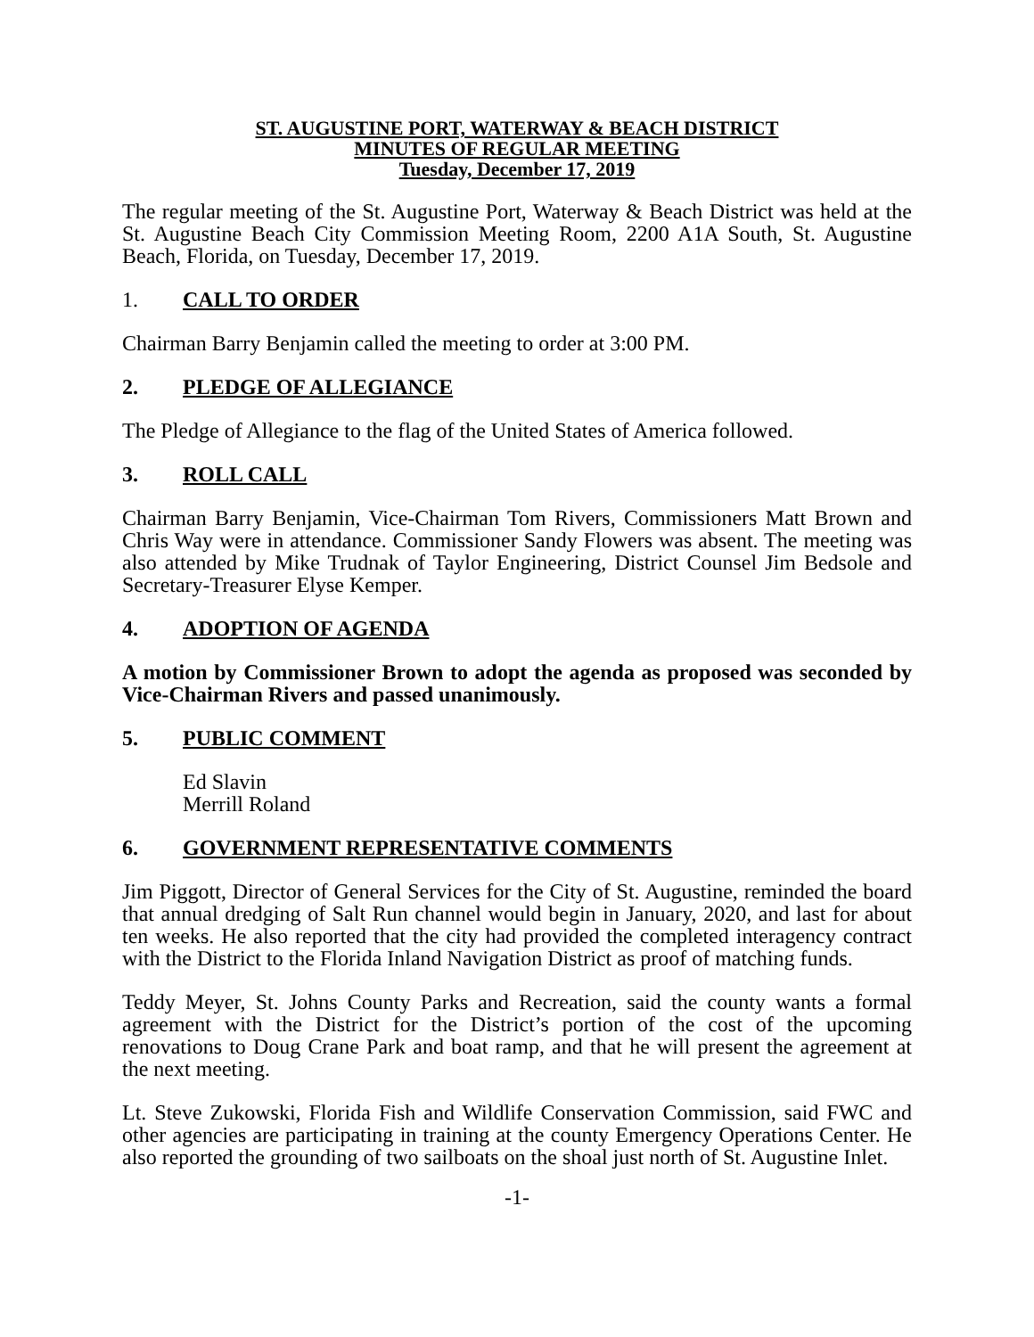ST. AUGUSTINE PORT, WATERWAY & BEACH DISTRICT
MINUTES OF REGULAR MEETING
Tuesday, December 17, 2019
The regular meeting of the St. Augustine Port, Waterway & Beach District was held at the St. Augustine Beach City Commission Meeting Room, 2200 A1A South, St. Augustine Beach, Florida, on Tuesday, December 17, 2019.
1. CALL TO ORDER
Chairman Barry Benjamin called the meeting to order at 3:00 PM.
2. PLEDGE OF ALLEGIANCE
The Pledge of Allegiance to the flag of the United States of America followed.
3. ROLL CALL
Chairman Barry Benjamin, Vice-Chairman Tom Rivers, Commissioners Matt Brown and Chris Way were in attendance. Commissioner Sandy Flowers was absent. The meeting was also attended by Mike Trudnak of Taylor Engineering, District Counsel Jim Bedsole and Secretary-Treasurer Elyse Kemper.
4. ADOPTION OF AGENDA
A motion by Commissioner Brown to adopt the agenda as proposed was seconded by Vice-Chairman Rivers and passed unanimously.
5. PUBLIC COMMENT
Ed Slavin
Merrill Roland
6. GOVERNMENT REPRESENTATIVE COMMENTS
Jim Piggott, Director of General Services for the City of St. Augustine, reminded the board that annual dredging of Salt Run channel would begin in January, 2020, and last for about ten weeks. He also reported that the city had provided the completed interagency contract with the District to the Florida Inland Navigation District as proof of matching funds.
Teddy Meyer, St. Johns County Parks and Recreation, said the county wants a formal agreement with the District for the District’s portion of the cost of the upcoming renovations to Doug Crane Park and boat ramp, and that he will present the agreement at the next meeting.
Lt. Steve Zukowski, Florida Fish and Wildlife Conservation Commission, said FWC and other agencies are participating in training at the county Emergency Operations Center. He also reported the grounding of two sailboats on the shoal just north of St. Augustine Inlet.
-1-